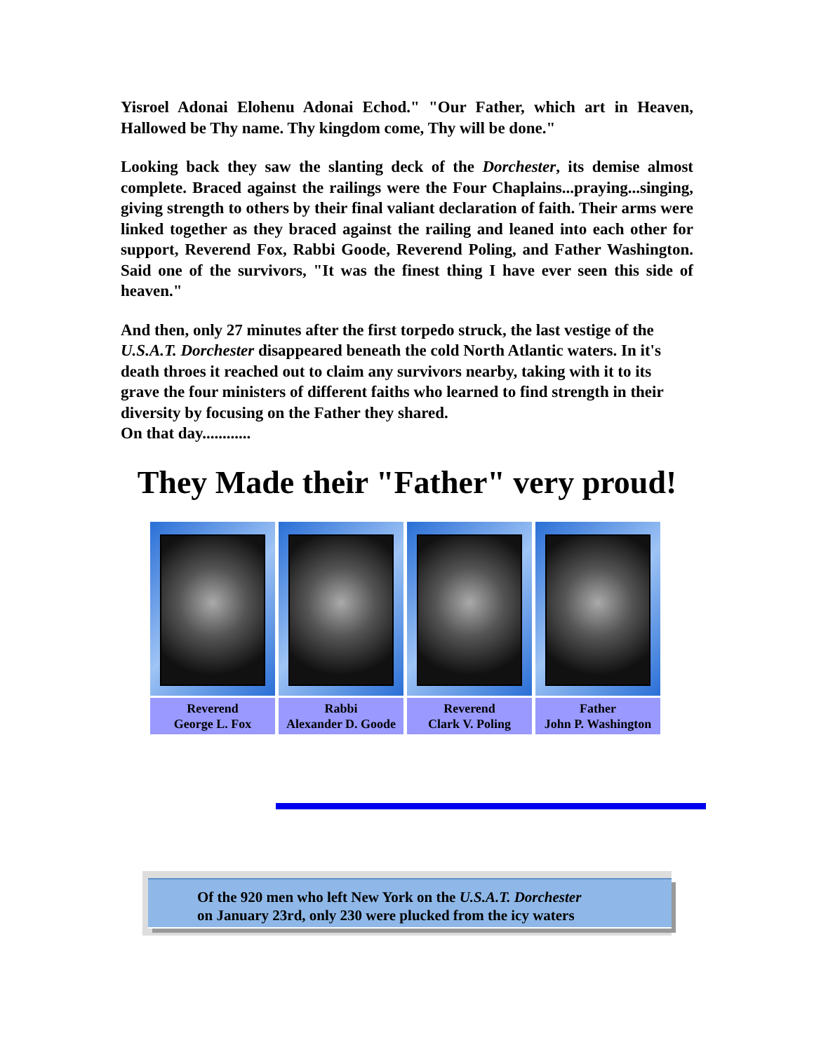Yisroel Adonai Elohenu Adonai Echod." "Our Father, which art in Heaven, Hallowed be Thy name. Thy kingdom come, Thy will be done."
Looking back they saw the slanting deck of the Dorchester, its demise almost complete. Braced against the railings were the Four Chaplains...praying...singing, giving strength to others by their final valiant declaration of faith. Their arms were linked together as they braced against the railing and leaned into each other for support, Reverend Fox, Rabbi Goode, Reverend Poling, and Father Washington. Said one of the survivors, "It was the finest thing I have ever seen this side of heaven."
And then, only 27 minutes after the first torpedo struck, the last vestige of the U.S.A.T. Dorchester disappeared beneath the cold North Atlantic waters. In it's death throes it reached out to claim any survivors nearby, taking with it to its grave the four ministers of different faiths who learned to find strength in their diversity by focusing on the Father they shared.
On that day............
They Made their "Father" very proud!
Reverend
George L. Fox
Rabbi
Alexander D. Goode
Reverend
Clark V. Poling
Father
John P. Washington
Of the 920 men who left New York on the U.S.A.T. Dorchester
on January 23rd, only 230 were plucked from the icy waters